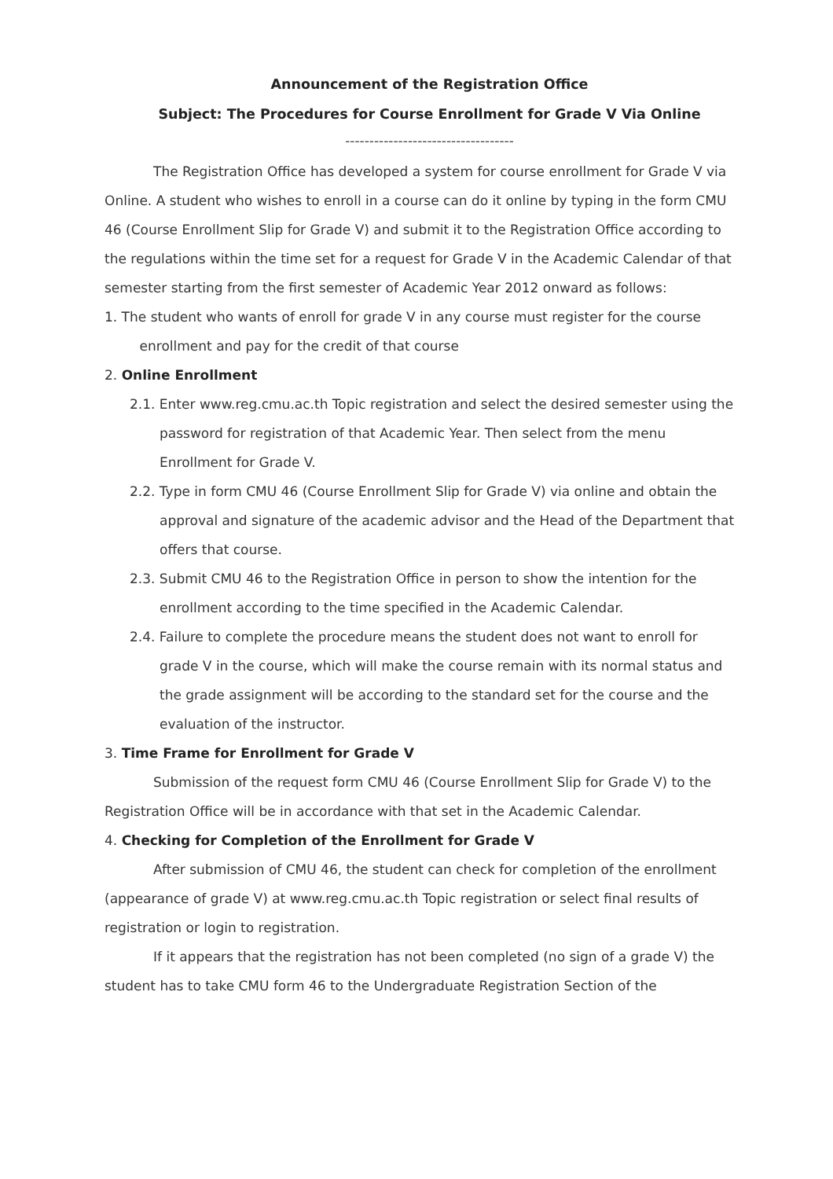Announcement of the Registration Office
Subject: The Procedures for Course Enrollment for Grade V Via Online
-----------------------------------
The Registration Office has developed a system for course enrollment for Grade V via Online. A student who wishes to enroll in a course can do it online by typing in the form CMU 46 (Course Enrollment Slip for Grade V) and submit it to the Registration Office according to the regulations within the time set for a request for Grade V in the Academic Calendar of that semester starting from the first semester of Academic Year 2012 onward as follows:
1. The student who wants of enroll for grade V in any course must register for the course
enrollment and pay for the credit of that course
2. Online Enrollment
2.1. Enter www.reg.cmu.ac.th Topic registration and select the desired semester using the password for registration of that Academic Year. Then select from the menu Enrollment for Grade V.
2.2. Type in form CMU 46 (Course Enrollment Slip for Grade V) via online and obtain the approval and signature of the academic advisor and the Head of the Department that offers that course.
2.3. Submit CMU 46 to the Registration Office in person to show the intention for the enrollment according to the time specified in the Academic Calendar.
2.4. Failure to complete the procedure means the student does not want to enroll for grade V in the course, which will make the course remain with its normal status and the grade assignment will be according to the standard set for the course and the evaluation of the instructor.
3. Time Frame for Enrollment for Grade V
Submission of the request form CMU 46 (Course Enrollment Slip for Grade V) to the Registration Office will be in accordance with that set in the Academic Calendar.
4. Checking for Completion of the Enrollment for Grade V
After submission of CMU 46, the student can check for completion of the enrollment (appearance of grade V) at www.reg.cmu.ac.th Topic registration or select final results of registration or login to registration.
If it appears that the registration has not been completed (no sign of a grade V) the student has to take CMU form 46 to the Undergraduate Registration Section of the